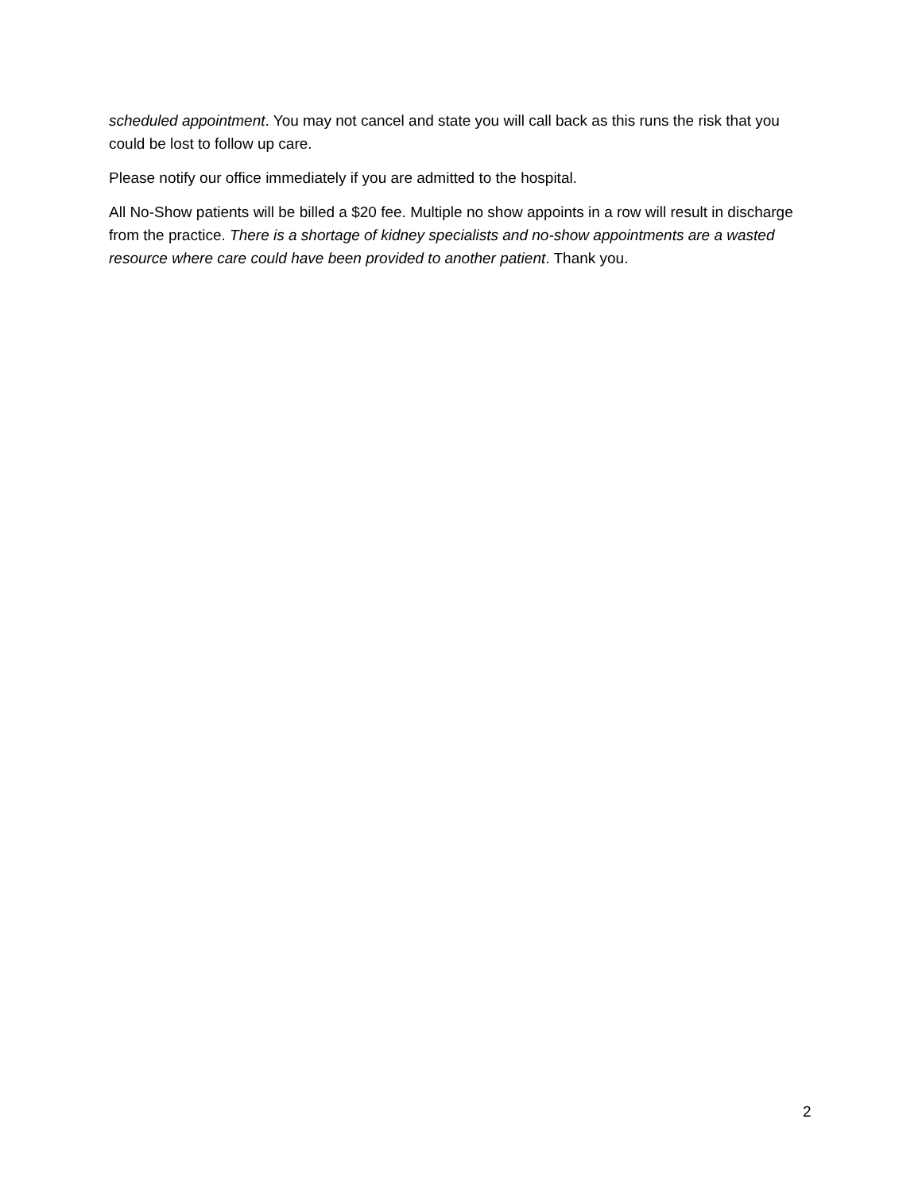scheduled appointment. You may not cancel and state you will call back as this runs the risk that you could be lost to follow up care.
Please notify our office immediately if you are admitted to the hospital.
All No-Show patients will be billed a $20 fee. Multiple no show appoints in a row will result in discharge from the practice. There is a shortage of kidney specialists and no-show appointments are a wasted resource where care could have been provided to another patient. Thank you.
2